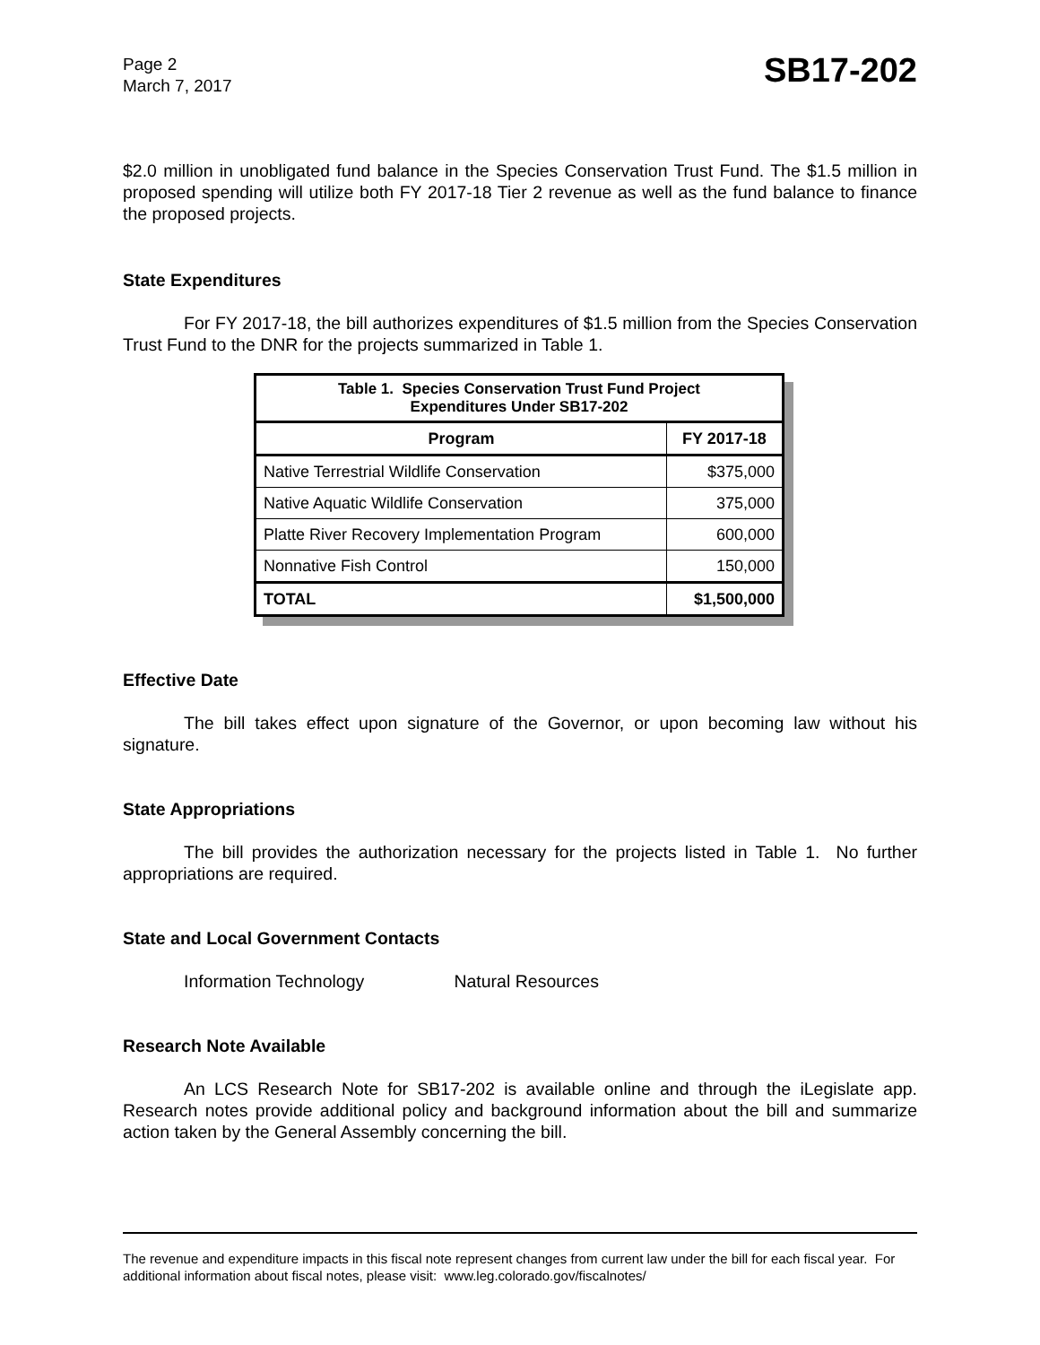Page 2
March 7, 2017
SB17-202
$2.0 million in unobligated fund balance in the Species Conservation Trust Fund. The $1.5 million in proposed spending will utilize both FY 2017-18 Tier 2 revenue as well as the fund balance to finance the proposed projects.
State Expenditures
For FY 2017-18, the bill authorizes expenditures of $1.5 million from the Species Conservation Trust Fund to the DNR for the projects summarized in Table 1.
| Table 1. Species Conservation Trust Fund Project Expenditures Under SB17-202 | |
| --- | --- |
| Program | FY 2017-18 |
| Native Terrestrial Wildlife Conservation | $375,000 |
| Native Aquatic Wildlife Conservation | 375,000 |
| Platte River Recovery Implementation Program | 600,000 |
| Nonnative Fish Control | 150,000 |
| TOTAL | $1,500,000 |
Effective Date
The bill takes effect upon signature of the Governor, or upon becoming law without his signature.
State Appropriations
The bill provides the authorization necessary for the projects listed in Table 1. No further appropriations are required.
State and Local Government Contacts
Information Technology Natural Resources
Research Note Available
An LCS Research Note for SB17-202 is available online and through the iLegislate app. Research notes provide additional policy and background information about the bill and summarize action taken by the General Assembly concerning the bill.
The revenue and expenditure impacts in this fiscal note represent changes from current law under the bill for each fiscal year. For additional information about fiscal notes, please visit: www.leg.colorado.gov/fiscalnotes/